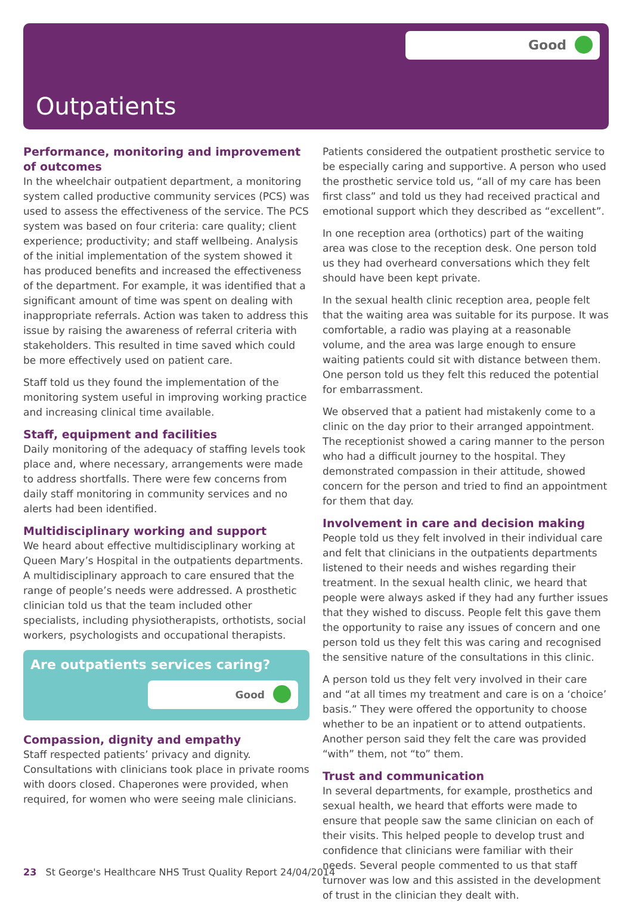Good
Outpatients
Performance, monitoring and improvement of outcomes
In the wheelchair outpatient department, a monitoring system called productive community services (PCS) was used to assess the effectiveness of the service. The PCS system was based on four criteria: care quality; client experience; productivity; and staff wellbeing. Analysis of the initial implementation of the system showed it has produced benefits and increased the effectiveness of the department. For example, it was identified that a significant amount of time was spent on dealing with inappropriate referrals. Action was taken to address this issue by raising the awareness of referral criteria with stakeholders. This resulted in time saved which could be more effectively used on patient care.
Staff told us they found the implementation of the monitoring system useful in improving working practice and increasing clinical time available.
Staff, equipment and facilities
Daily monitoring of the adequacy of staffing levels took place and, where necessary, arrangements were made to address shortfalls. There were few concerns from daily staff monitoring in community services and no alerts had been identified.
Multidisciplinary working and support
We heard about effective multidisciplinary working at Queen Mary’s Hospital in the outpatients departments. A multidisciplinary approach to care ensured that the range of people’s needs were addressed. A prosthetic clinician told us that the team included other specialists, including physiotherapists, orthotists, social workers, psychologists and occupational therapists.
Are outpatients services caring?
Good
Compassion, dignity and empathy
Staff respected patients’ privacy and dignity. Consultations with clinicians took place in private rooms with doors closed. Chaperones were provided, when required, for women who were seeing male clinicians.
Patients considered the outpatient prosthetic service to be especially caring and supportive. A person who used the prosthetic service told us, “all of my care has been first class” and told us they had received practical and emotional support which they described as “excellent”.
In one reception area (orthotics) part of the waiting area was close to the reception desk. One person told us they had overheard conversations which they felt should have been kept private.
In the sexual health clinic reception area, people felt that the waiting area was suitable for its purpose. It was comfortable, a radio was playing at a reasonable volume, and the area was large enough to ensure waiting patients could sit with distance between them. One person told us they felt this reduced the potential for embarrassment.
We observed that a patient had mistakenly come to a clinic on the day prior to their arranged appointment. The receptionist showed a caring manner to the person who had a difficult journey to the hospital. They demonstrated compassion in their attitude, showed concern for the person and tried to find an appointment for them that day.
Involvement in care and decision making
People told us they felt involved in their individual care and felt that clinicians in the outpatients departments listened to their needs and wishes regarding their treatment. In the sexual health clinic, we heard that people were always asked if they had any further issues that they wished to discuss. People felt this gave them the opportunity to raise any issues of concern and one person told us they felt this was caring and recognised the sensitive nature of the consultations in this clinic.
A person told us they felt very involved in their care and “at all times my treatment and care is on a ‘choice’ basis.” They were offered the opportunity to choose whether to be an inpatient or to attend outpatients. Another person said they felt the care was provided “with” them, not “to” them.
Trust and communication
In several departments, for example, prosthetics and sexual health, we heard that efforts were made to ensure that people saw the same clinician on each of their visits. This helped people to develop trust and confidence that clinicians were familiar with their needs. Several people commented to us that staff turnover was low and this assisted in the development of trust in the clinician they dealt with.
23 St George's Healthcare NHS Trust Quality Report 24/04/2014